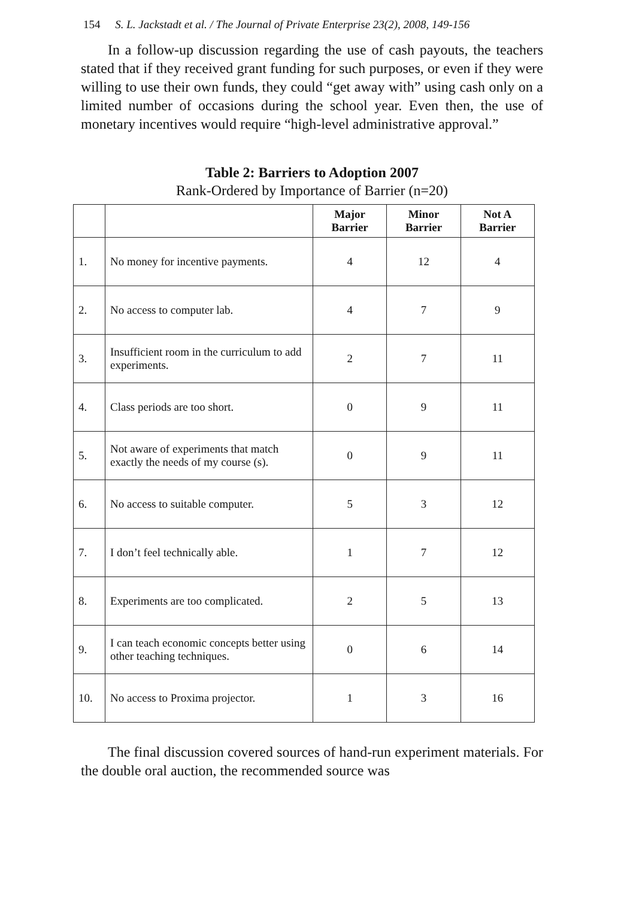154 S. L. Jackstadt et al. / The Journal of Private Enterprise 23(2), 2008, 149-156
In a follow-up discussion regarding the use of cash payouts, the teachers stated that if they received grant funding for such purposes, or even if they were willing to use their own funds, they could “get away with” using cash only on a limited number of occasions during the school year. Even then, the use of monetary incentives would require “high-level administrative approval.”
Table 2: Barriers to Adoption 2007
Rank-Ordered by Importance of Barrier (n=20)
| | | Major Barrier | Minor Barrier | Not A Barrier |
| --- | --- | --- | --- | --- |
| 1. | No money for incentive payments. | 4 | 12 | 4 |
| 2. | No access to computer lab. | 4 | 7 | 9 |
| 3. | Insufficient room in the curriculum to add experiments. | 2 | 7 | 11 |
| 4. | Class periods are too short. | 0 | 9 | 11 |
| 5. | Not aware of experiments that match exactly the needs of my course (s). | 0 | 9 | 11 |
| 6. | No access to suitable computer. | 5 | 3 | 12 |
| 7. | I don’t feel technically able. | 1 | 7 | 12 |
| 8. | Experiments are too complicated. | 2 | 5 | 13 |
| 9. | I can teach economic concepts better using other teaching techniques. | 0 | 6 | 14 |
| 10. | No access to Proxima projector. | 1 | 3 | 16 |
The final discussion covered sources of hand-run experiment materials. For the double oral auction, the recommended source was